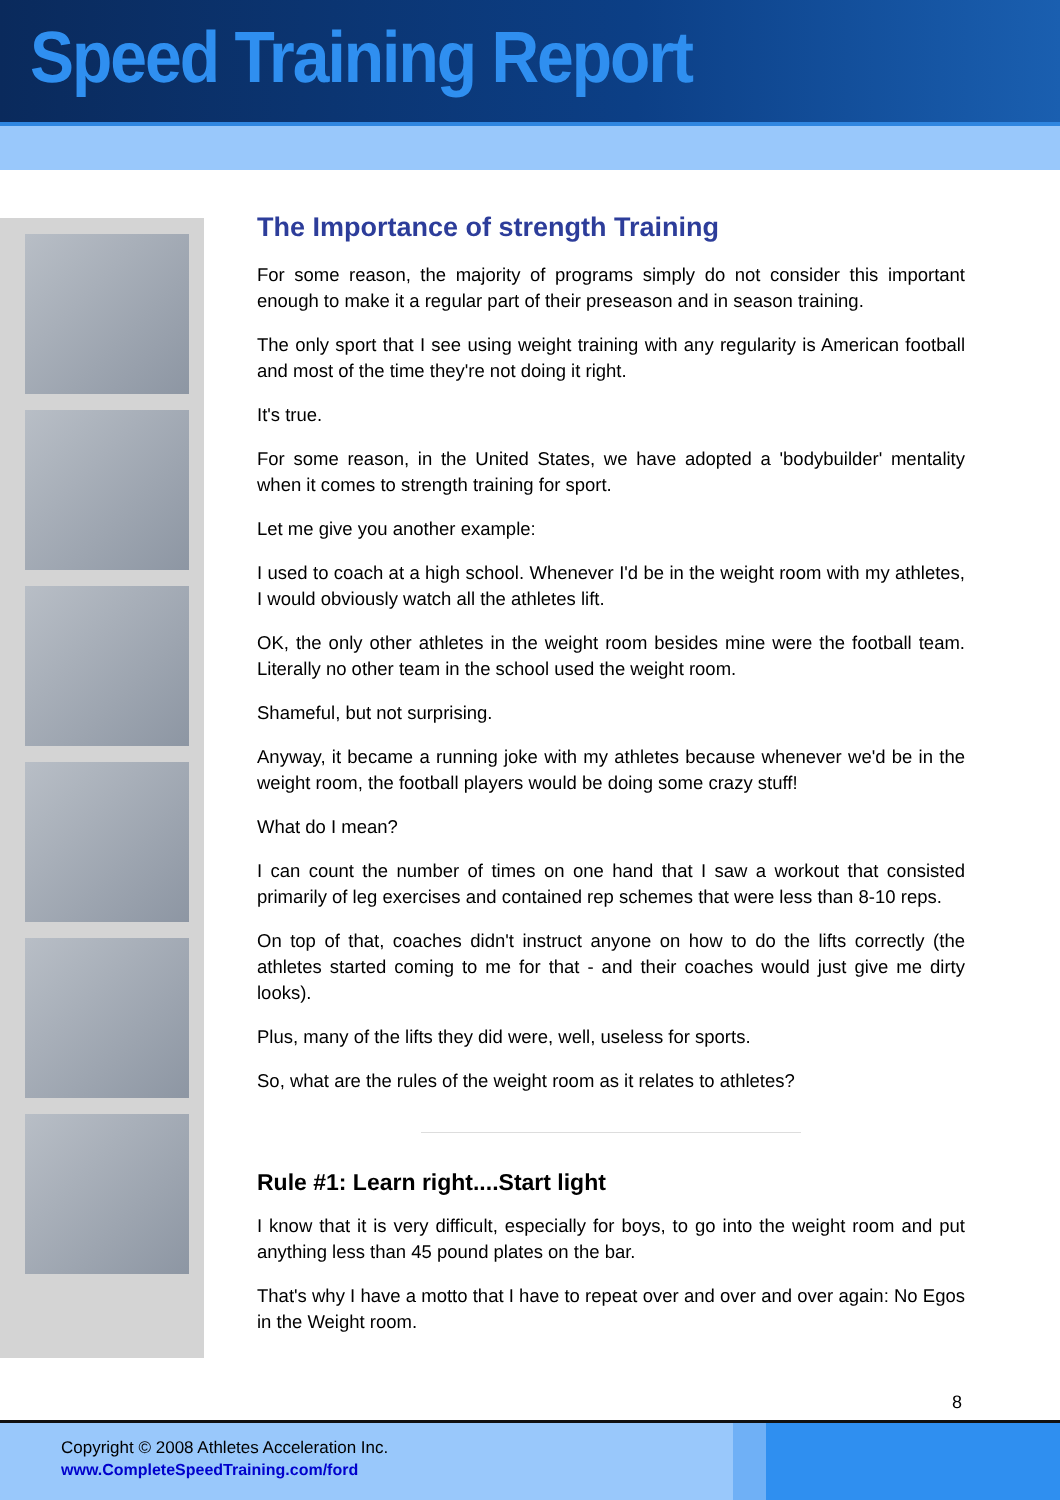Speed Training Report
The Importance of strength Training
For some reason, the majority of programs simply do not consider this important enough to make it a regular part of their preseason and in season training.
The only sport that I see using weight training with any regularity is American football and most of the time they're not doing it right.
It's true.
For some reason, in the United States, we have adopted a 'bodybuilder' mentality when it comes to strength training for sport.
Let me give you another example:
I used to coach at a high school. Whenever I'd be in the weight room with my athletes, I would obviously watch all the athletes lift.
OK, the only other athletes in the weight room besides mine were the football team. Literally no other team in the school used the weight room.
Shameful, but not surprising.
Anyway, it became a running joke with my athletes because whenever we'd be in the weight room, the football players would be doing some crazy stuff!
What do I mean?
I can count the number of times on one hand that I saw a workout that consisted primarily of leg exercises and contained rep schemes that were less than 8-10 reps.
On top of that, coaches didn't instruct anyone on how to do the lifts correctly (the athletes started coming to me for that - and their coaches would just give me dirty looks).
Plus, many of the lifts they did were, well, useless for sports.
So, what are the rules of the weight room as it relates to athletes?
Rule #1: Learn right....Start light
I know that it is very difficult, especially for boys, to go into the weight room and put anything less than 45 pound plates on the bar.
That's why I have a motto that I have to repeat over and over and over again: No Egos in the Weight room.
8
Copyright © 2008 Athletes Acceleration Inc.
www.CompleteSpeedTraining.com/ford